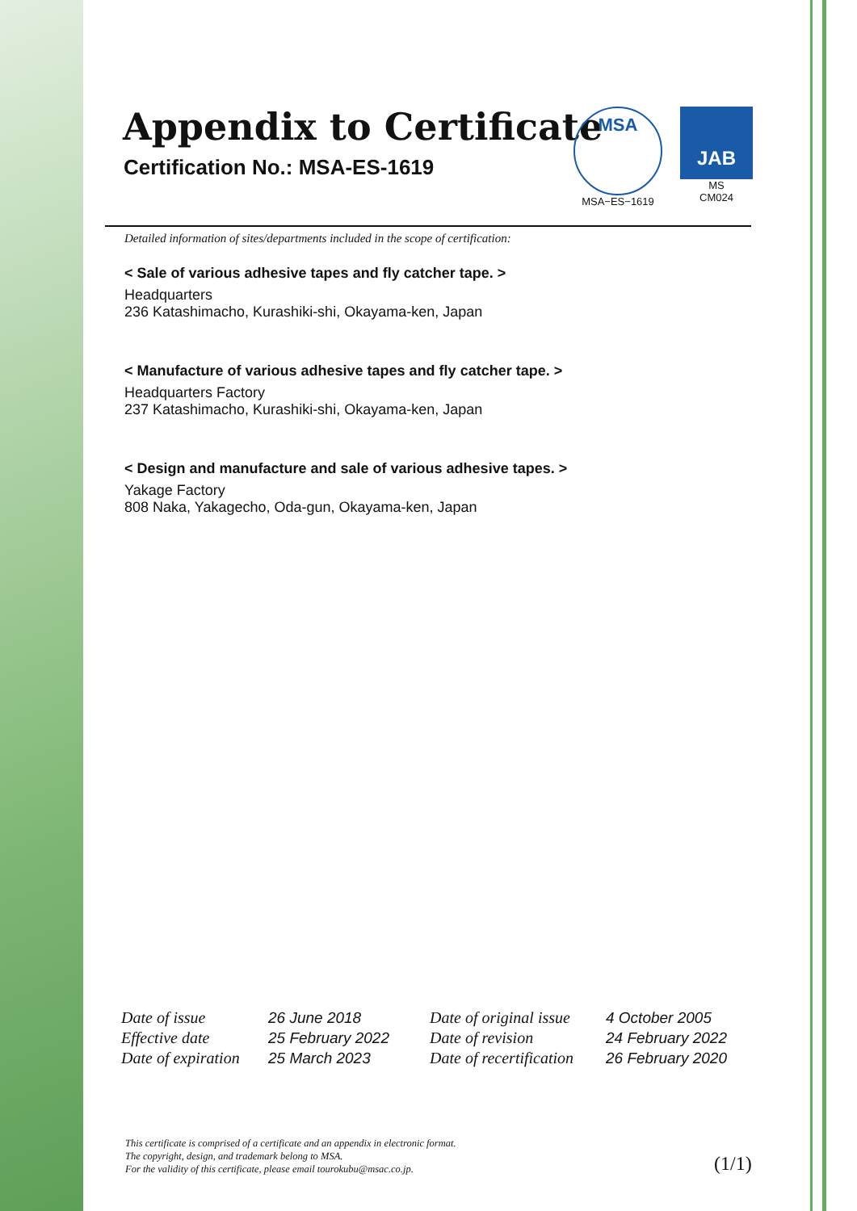Appendix to Certificate
Certification No.: MSA-ES-1619
MSA
MSA−ES−1619
JAB
MS
CM024
Detailed information of sites/departments included in the scope of certification:
< Sale of various adhesive tapes and fly catcher tape. >
Headquarters
236 Katashimacho, Kurashiki-shi, Okayama-ken, Japan
< Manufacture of various adhesive tapes and fly catcher tape. >
Headquarters Factory
237 Katashimacho, Kurashiki-shi, Okayama-ken, Japan
< Design and manufacture and sale of various adhesive tapes. >
Yakage Factory
808 Naka, Yakagecho, Oda-gun, Okayama-ken, Japan
| Date of issue | 26 June 2018 | Date of original issue | 4 October 2005 |
| Effective date | 25 February 2022 | Date of revision | 24 February 2022 |
| Date of expiration | 25 March 2023 | Date of recertification | 26 February 2020 |
This certificate is comprised of a certificate and an appendix in electronic format.
The copyright, design, and trademark belong to MSA.
For the validity of this certificate, please email tourokubu@msac.co.jp.
(1/1)